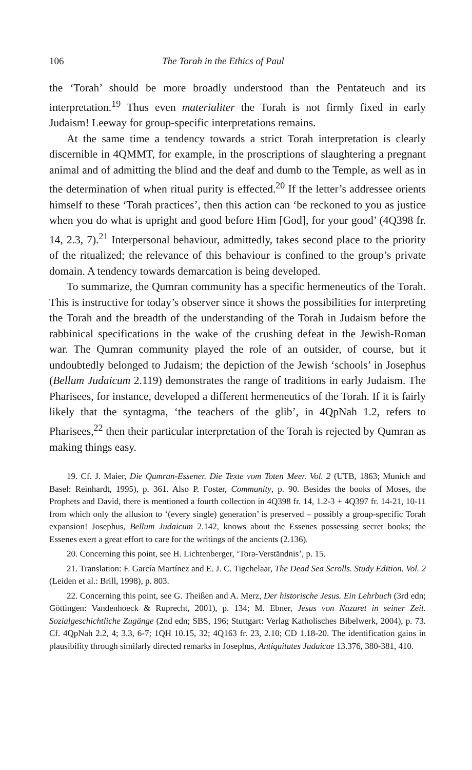106 The Torah in the Ethics of Paul
the ‘Torah’ should be more broadly understood than the Pentateuch and its interpretation.<sup>19</sup> Thus even materialiter the Torah is not firmly fixed in early Judaism! Leeway for group-specific interpretations remains.
At the same time a tendency towards a strict Torah interpretation is clearly discernible in 4QMMT, for example, in the proscriptions of slaughtering a pregnant animal and of admitting the blind and the deaf and dumb to the Temple, as well as in the determination of when ritual purity is effected.<sup>20</sup> If the letter’s addressee orients himself to these ‘Torah practices’, then this action can ‘be reckoned to you as justice when you do what is upright and good before Him [God], for your good’ (4Q398 fr. 14, 2.3, 7).<sup>21</sup> Interpersonal behaviour, admittedly, takes second place to the priority of the ritualized; the relevance of this behaviour is confined to the group’s private domain. A tendency towards demarcation is being developed.
To summarize, the Qumran community has a specific hermeneutics of the Torah. This is instructive for today’s observer since it shows the possibilities for interpreting the Torah and the breadth of the understanding of the Torah in Judaism before the rabbinical specifications in the wake of the crushing defeat in the Jewish-Roman war. The Qumran community played the role of an outsider, of course, but it undoubtedly belonged to Judaism; the depiction of the Jewish ‘schools’ in Josephus (Bellum Judaicum 2.119) demonstrates the range of traditions in early Judaism. The Pharisees, for instance, developed a different hermeneutics of the Torah. If it is fairly likely that the syntagma, ‘the teachers of the glib’, in 4QpNah 1.2, refers to Pharisees,<sup>22</sup> then their particular interpretation of the Torah is rejected by Qumran as making things easy.
19. Cf. J. Maier, Die Qumran-Essener. Die Texte vom Toten Meer. Vol. 2 (UTB, 1863; Munich and Basel: Reinhardt, 1995), p. 361. Also P. Foster, Community, p. 90. Besides the books of Moses, the Prophets and David, there is mentioned a fourth collection in 4Q398 fr. 14, 1.2-3 + 4Q397 fr. 14-21, 10-11 from which only the allusion to ‘(every single) generation’ is preserved – possibly a group-specific Torah expansion! Josephus, Bellum Judaicum 2.142, knows about the Essenes possessing secret books; the Essenes exert a great effort to care for the writings of the ancients (2.136).
20. Concerning this point, see H. Lichtenberger, ‘Tora-Verständnis’, p. 15.
21. Translation: F. García Martínez and E. J. C. Tigchelaar, The Dead Sea Scrolls. Study Edition. Vol. 2 (Leiden et al.: Brill, 1998), p. 803.
22. Concerning this point, see G. Theißen and A. Merz, Der historische Jesus. Ein Lehrbuch (3rd edn; Göttingen: Vandenhoeck & Ruprecht, 2001), p. 134; M. Ebner, Jesus von Nazaret in seiner Zeit. Sozialgeschichtliche Zugänge (2nd edn; SBS, 196; Stuttgart: Verlag Katholisches Bibelwerk, 2004), p. 73. Cf. 4QpNah 2.2, 4; 3.3, 6-7; 1QH 10.15, 32; 4Q163 fr. 23, 2.10; CD 1.18-20. The identification gains in plausibility through similarly directed remarks in Josephus, Antiquitates Judaicae 13.376, 380-381, 410.